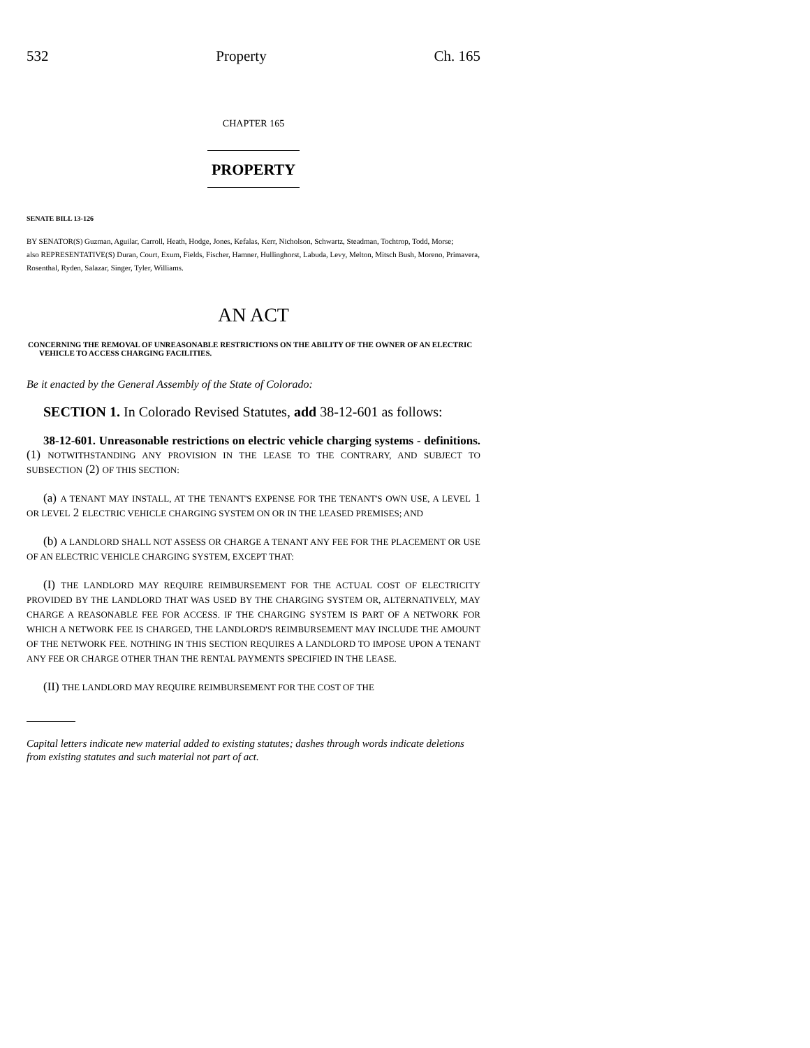532 Property Ch. 165
CHAPTER 165
PROPERTY
SENATE BILL 13-126
BY SENATOR(S) Guzman, Aguilar, Carroll, Heath, Hodge, Jones, Kefalas, Kerr, Nicholson, Schwartz, Steadman, Tochtrop, Todd, Morse;
also REPRESENTATIVE(S) Duran, Court, Exum, Fields, Fischer, Hamner, Hullinghorst, Labuda, Levy, Melton, Mitsch Bush, Moreno, Primavera, Rosenthal, Ryden, Salazar, Singer, Tyler, Williams.
AN ACT
CONCERNING THE REMOVAL OF UNREASONABLE RESTRICTIONS ON THE ABILITY OF THE OWNER OF AN ELECTRIC VEHICLE TO ACCESS CHARGING FACILITIES.
Be it enacted by the General Assembly of the State of Colorado:
SECTION 1. In Colorado Revised Statutes, add 38-12-601 as follows:
38-12-601. Unreasonable restrictions on electric vehicle charging systems - definitions. (1) NOTWITHSTANDING ANY PROVISION IN THE LEASE TO THE CONTRARY, AND SUBJECT TO SUBSECTION (2) OF THIS SECTION:
(a) A TENANT MAY INSTALL, AT THE TENANT'S EXPENSE FOR THE TENANT'S OWN USE, A LEVEL 1 OR LEVEL 2 ELECTRIC VEHICLE CHARGING SYSTEM ON OR IN THE LEASED PREMISES; AND
(b) A LANDLORD SHALL NOT ASSESS OR CHARGE A TENANT ANY FEE FOR THE PLACEMENT OR USE OF AN ELECTRIC VEHICLE CHARGING SYSTEM, EXCEPT THAT:
(I) THE LANDLORD MAY REQUIRE REIMBURSEMENT FOR THE ACTUAL COST OF ELECTRICITY PROVIDED BY THE LANDLORD THAT WAS USED BY THE CHARGING SYSTEM OR, ALTERNATIVELY, MAY CHARGE A REASONABLE FEE FOR ACCESS. IF THE CHARGING SYSTEM IS PART OF A NETWORK FOR WHICH A NETWORK FEE IS CHARGED, THE LANDLORD'S REIMBURSEMENT MAY INCLUDE THE AMOUNT OF THE NETWORK FEE. NOTHING IN THIS SECTION REQUIRES A LANDLORD TO IMPOSE UPON A TENANT ANY FEE OR CHARGE OTHER THAN THE RENTAL PAYMENTS SPECIFIED IN THE LEASE.
(II) THE LANDLORD MAY REQUIRE REIMBURSEMENT FOR THE COST OF THE
Capital letters indicate new material added to existing statutes; dashes through words indicate deletions from existing statutes and such material not part of act.